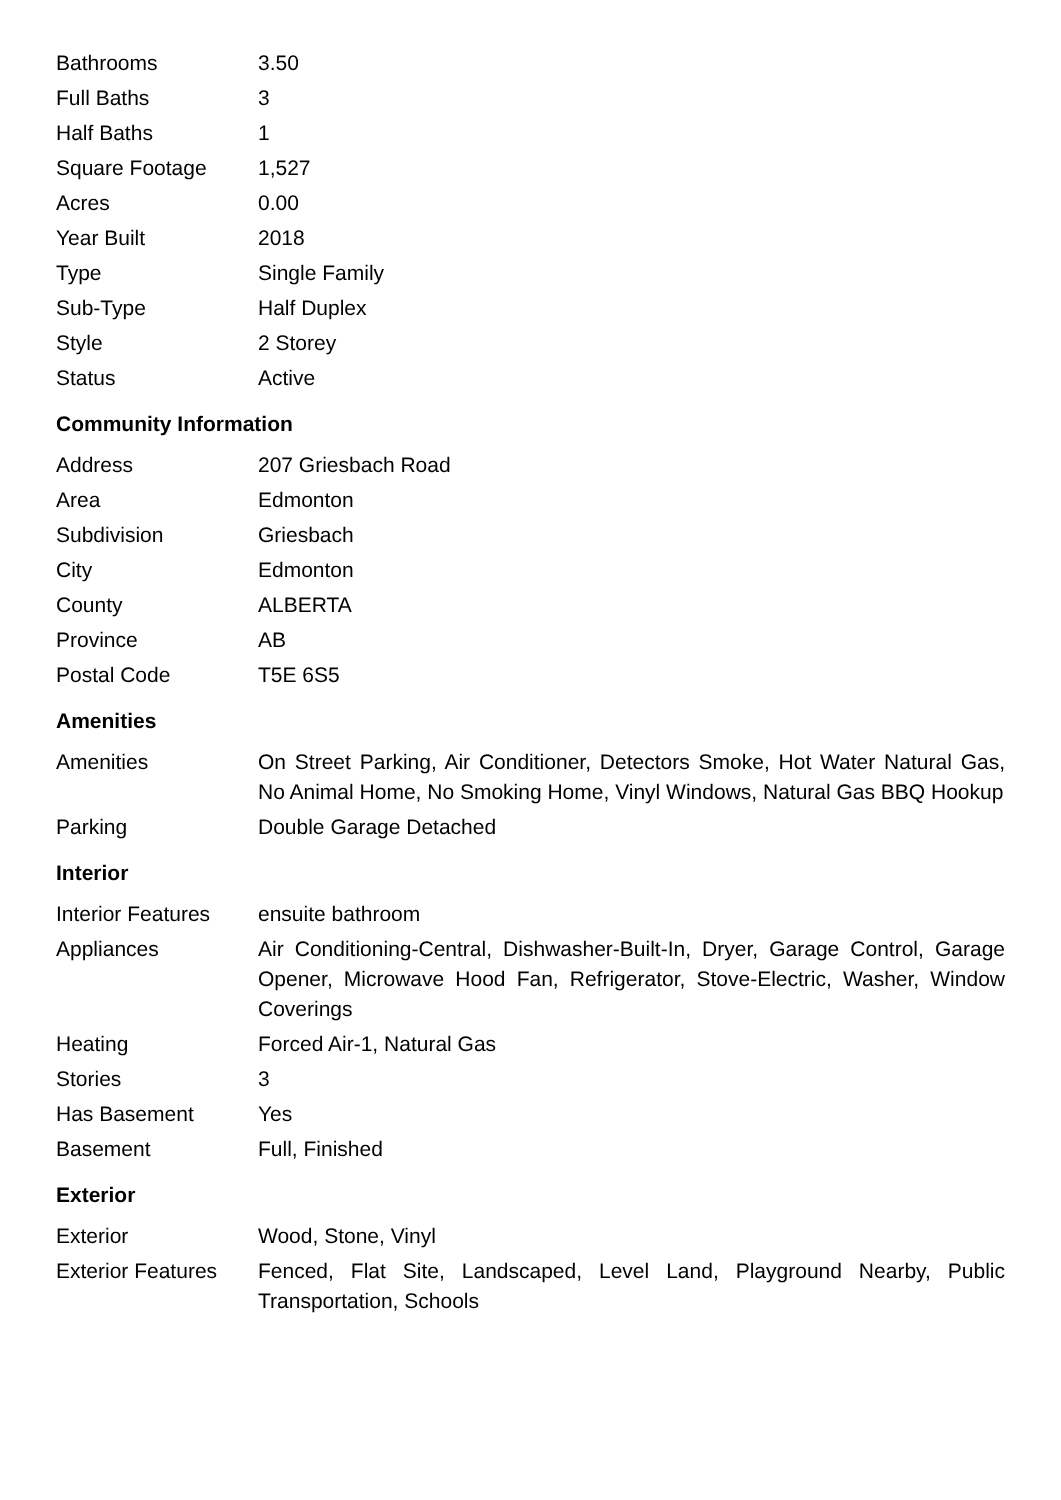| Bathrooms | 3.50 |
| Full Baths | 3 |
| Half Baths | 1 |
| Square Footage | 1,527 |
| Acres | 0.00 |
| Year Built | 2018 |
| Type | Single Family |
| Sub-Type | Half Duplex |
| Style | 2 Storey |
| Status | Active |
Community Information
| Address | 207 Griesbach Road |
| Area | Edmonton |
| Subdivision | Griesbach |
| City | Edmonton |
| County | ALBERTA |
| Province | AB |
| Postal Code | T5E 6S5 |
Amenities
| Amenities | On Street Parking, Air Conditioner, Detectors Smoke, Hot Water Natural Gas, No Animal Home, No Smoking Home, Vinyl Windows, Natural Gas BBQ Hookup |
| Parking | Double Garage Detached |
Interior
| Interior Features | ensuite bathroom |
| Appliances | Air Conditioning-Central, Dishwasher-Built-In, Dryer, Garage Control, Garage Opener, Microwave Hood Fan, Refrigerator, Stove-Electric, Washer, Window Coverings |
| Heating | Forced Air-1, Natural Gas |
| Stories | 3 |
| Has Basement | Yes |
| Basement | Full, Finished |
Exterior
| Exterior | Wood, Stone, Vinyl |
| Exterior Features | Fenced, Flat Site, Landscaped, Level Land, Playground Nearby, Public Transportation, Schools |